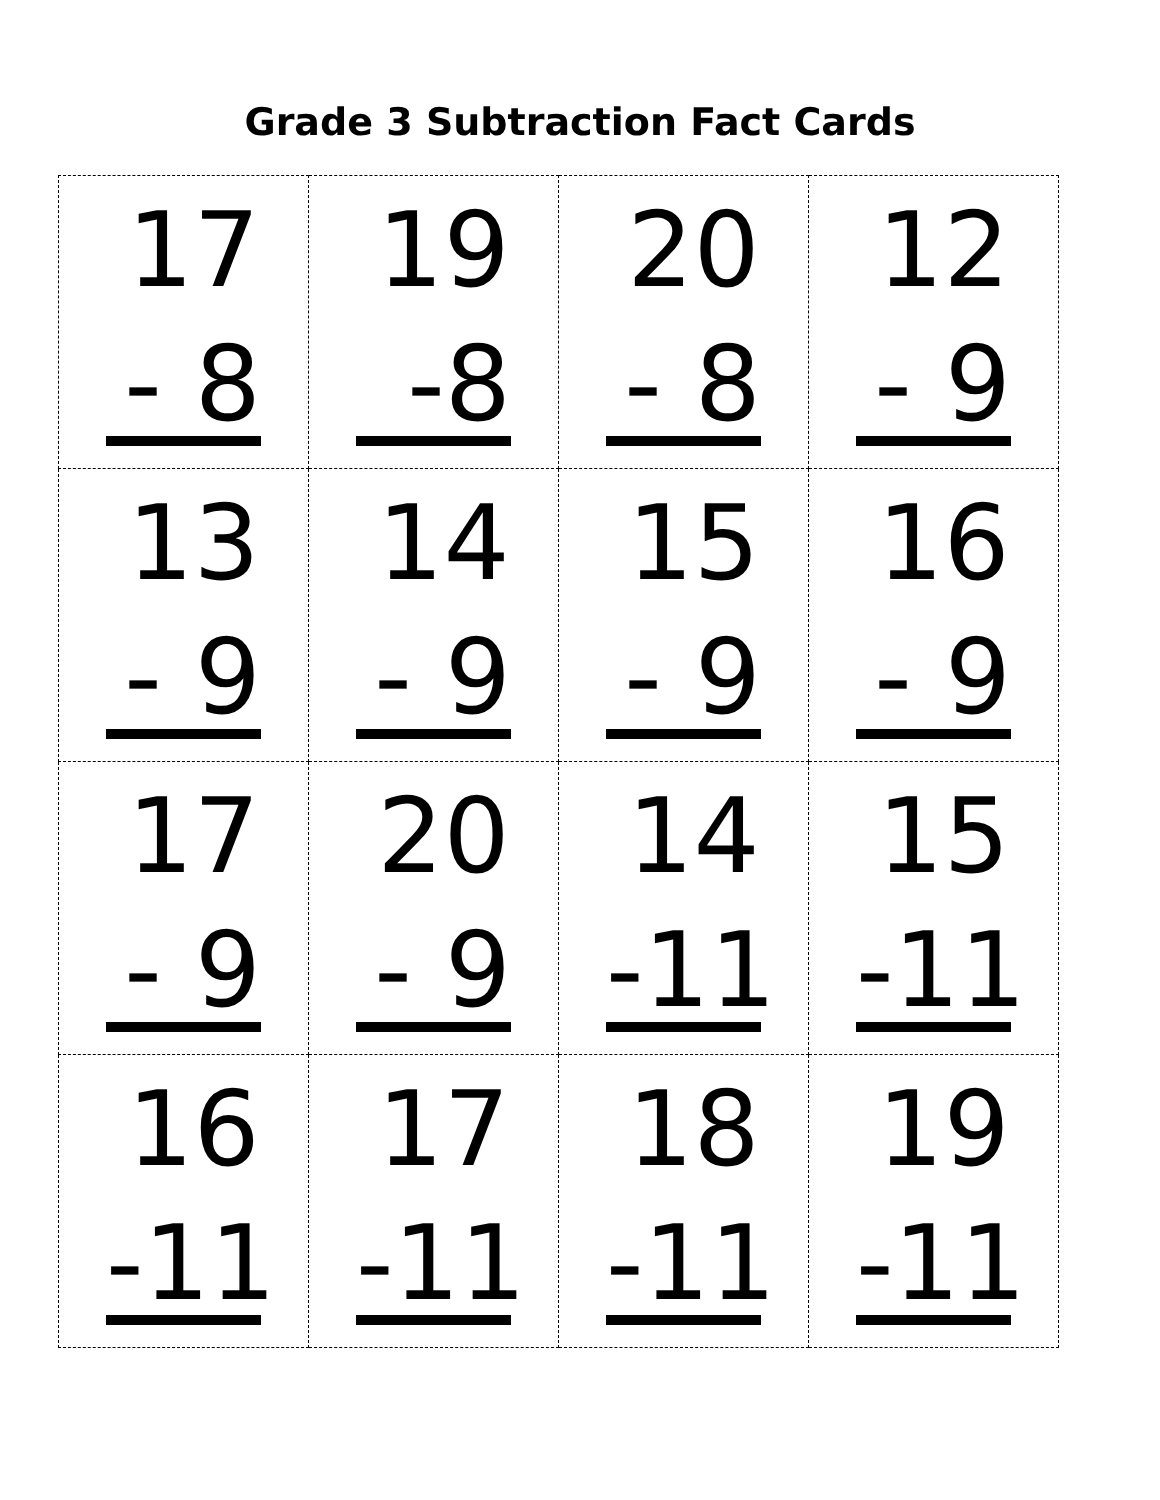Grade 3 Subtraction Fact Cards
| 17 - 8 | 19 -8 | 20 - 8 | 12 - 9 |
| 13 - 9 | 14 - 9 | 15 - 9 | 16 - 9 |
| 17 - 9 | 20 - 9 | 14 -11 | 15 -11 |
| 16 -11 | 17 -11 | 18 -11 | 19 -11 |